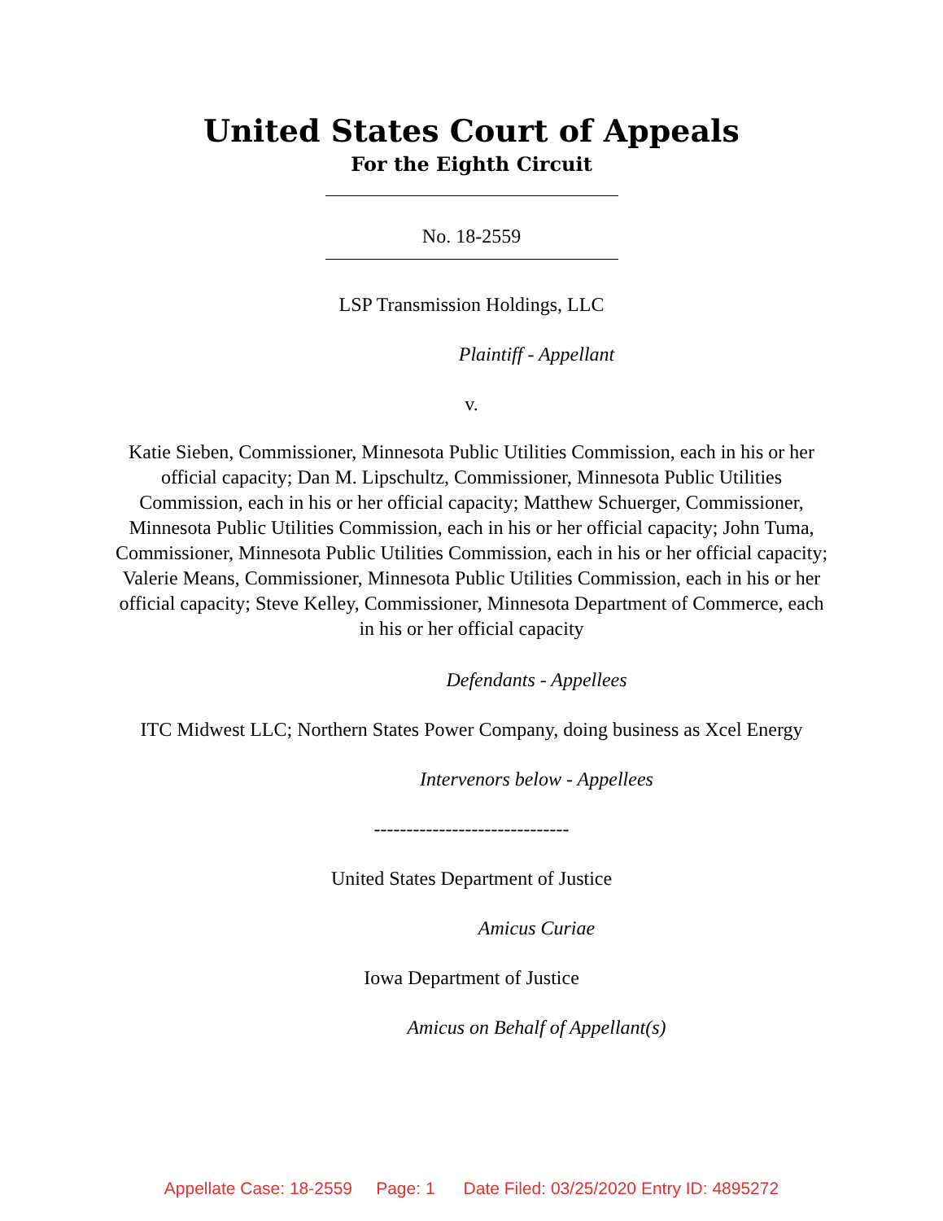United States Court of Appeals
For the Eighth Circuit
No. 18-2559
LSP Transmission Holdings, LLC
Plaintiff - Appellant
v.
Katie Sieben, Commissioner, Minnesota Public Utilities Commission, each in his or her official capacity; Dan M. Lipschultz, Commissioner, Minnesota Public Utilities Commission, each in his or her official capacity; Matthew Schuerger, Commissioner, Minnesota Public Utilities Commission, each in his or her official capacity; John Tuma, Commissioner, Minnesota Public Utilities Commission, each in his or her official capacity; Valerie Means, Commissioner, Minnesota Public Utilities Commission, each in his or her official capacity; Steve Kelley, Commissioner, Minnesota Department of Commerce, each in his or her official capacity
Defendants - Appellees
ITC Midwest LLC; Northern States Power Company, doing business as Xcel Energy
Intervenors below - Appellees
------------------------------
United States Department of Justice
Amicus Curiae
Iowa Department of Justice
Amicus on Behalf of Appellant(s)
Appellate Case: 18-2559 Page: 1 Date Filed: 03/25/2020 Entry ID: 4895272